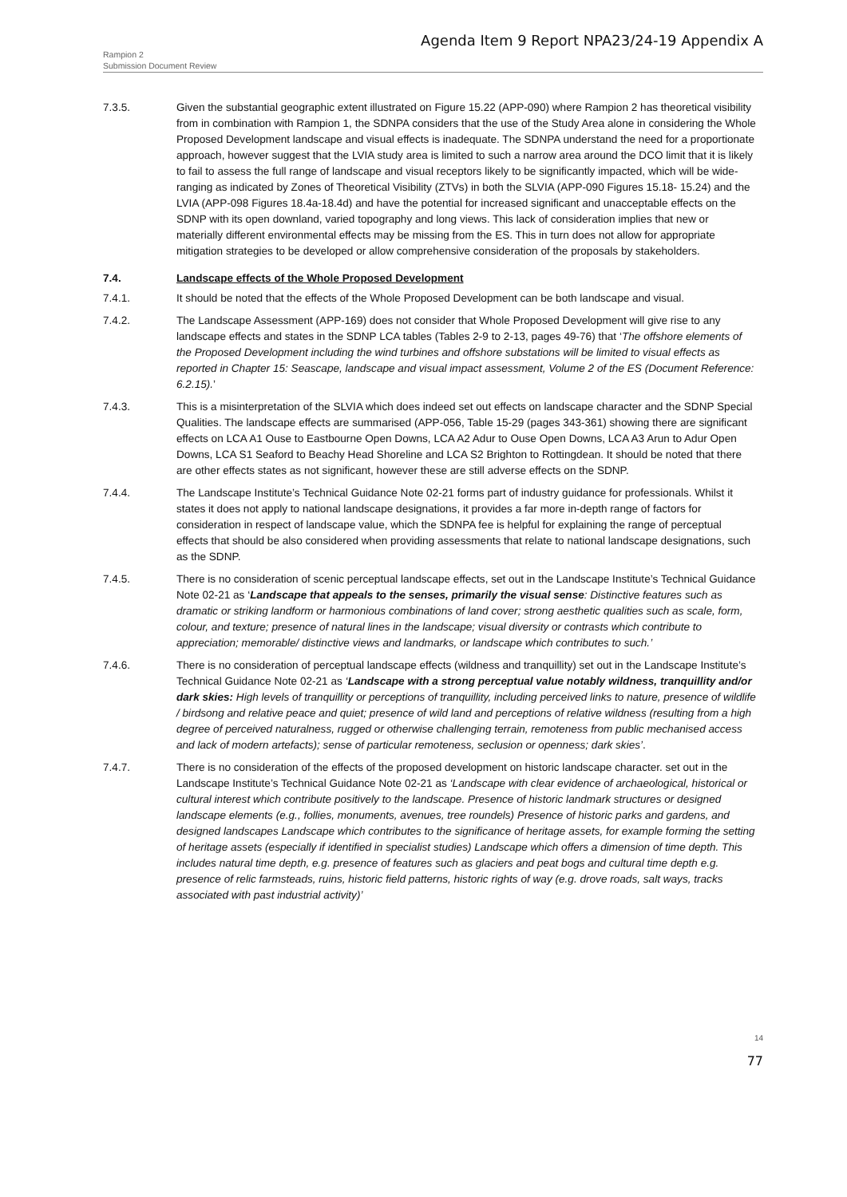Agenda Item 9 Report NPA23/24-19 Appendix A
Rampion 2
Submission Document Review
7.3.5. Given the substantial geographic extent illustrated on Figure 15.22 (APP-090) where Rampion 2 has theoretical visibility from in combination with Rampion 1, the SDNPA considers that the use of the Study Area alone in considering the Whole Proposed Development landscape and visual effects is inadequate. The SDNPA understand the need for a proportionate approach, however suggest that the LVIA study area is limited to such a narrow area around the DCO limit that it is likely to fail to assess the full range of landscape and visual receptors likely to be significantly impacted, which will be wide-ranging as indicated by Zones of Theoretical Visibility (ZTVs) in both the SLVIA (APP-090 Figures 15.18- 15.24) and the LVIA (APP-098 Figures 18.4a-18.4d) and have the potential for increased significant and unacceptable effects on the SDNP with its open downland, varied topography and long views. This lack of consideration implies that new or materially different environmental effects may be missing from the ES. This in turn does not allow for appropriate mitigation strategies to be developed or allow comprehensive consideration of the proposals by stakeholders.
7.4. Landscape effects of the Whole Proposed Development
7.4.1. It should be noted that the effects of the Whole Proposed Development can be both landscape and visual.
7.4.2. The Landscape Assessment (APP-169) does not consider that Whole Proposed Development will give rise to any landscape effects and states in the SDNP LCA tables (Tables 2-9 to 2-13, pages 49-76) that ‘The offshore elements of the Proposed Development including the wind turbines and offshore substations will be limited to visual effects as reported in Chapter 15: Seascape, landscape and visual impact assessment, Volume 2 of the ES (Document Reference: 6.2.15).’
7.4.3. This is a misinterpretation of the SLVIA which does indeed set out effects on landscape character and the SDNP Special Qualities. The landscape effects are summarised (APP-056, Table 15-29 (pages 343-361) showing there are significant effects on LCA A1 Ouse to Eastbourne Open Downs, LCA A2 Adur to Ouse Open Downs, LCA A3 Arun to Adur Open Downs, LCA S1 Seaford to Beachy Head Shoreline and LCA S2 Brighton to Rottingdean. It should be noted that there are other effects states as not significant, however these are still adverse effects on the SDNP.
7.4.4. The Landscape Institute’s Technical Guidance Note 02-21 forms part of industry guidance for professionals. Whilst it states it does not apply to national landscape designations, it provides a far more in-depth range of factors for consideration in respect of landscape value, which the SDNPA fee is helpful for explaining the range of perceptual effects that should be also considered when providing assessments that relate to national landscape designations, such as the SDNP.
7.4.5. There is no consideration of scenic perceptual landscape effects, set out in the Landscape Institute’s Technical Guidance Note 02-21 as ‘Landscape that appeals to the senses, primarily the visual sense: Distinctive features such as dramatic or striking landform or harmonious combinations of land cover; strong aesthetic qualities such as scale, form, colour, and texture; presence of natural lines in the landscape; visual diversity or contrasts which contribute to appreciation; memorable/ distinctive views and landmarks, or landscape which contributes to such.’
7.4.6. There is no consideration of perceptual landscape effects (wildness and tranquillity) set out in the Landscape Institute’s Technical Guidance Note 02-21 as ‘Landscape with a strong perceptual value notably wildness, tranquillity and/or dark skies: High levels of tranquillity or perceptions of tranquillity, including perceived links to nature, presence of wildlife / birdsong and relative peace and quiet; presence of wild land and perceptions of relative wildness (resulting from a high degree of perceived naturalness, rugged or otherwise challenging terrain, remoteness from public mechanised access and lack of modern artefacts); sense of particular remoteness, seclusion or openness; dark skies’.
7.4.7. There is no consideration of the effects of the proposed development on historic landscape character. set out in the Landscape Institute’s Technical Guidance Note 02-21 as ‘Landscape with clear evidence of archaeological, historical or cultural interest which contribute positively to the landscape. Presence of historic landmark structures or designed landscape elements (e.g., follies, monuments, avenues, tree roundels) Presence of historic parks and gardens, and designed landscapes Landscape which contributes to the significance of heritage assets, for example forming the setting of heritage assets (especially if identified in specialist studies) Landscape which offers a dimension of time depth. This includes natural time depth, e.g. presence of features such as glaciers and peat bogs and cultural time depth e.g. presence of relic farmsteads, ruins, historic field patterns, historic rights of way (e.g. drove roads, salt ways, tracks associated with past industrial activity)’
14
77